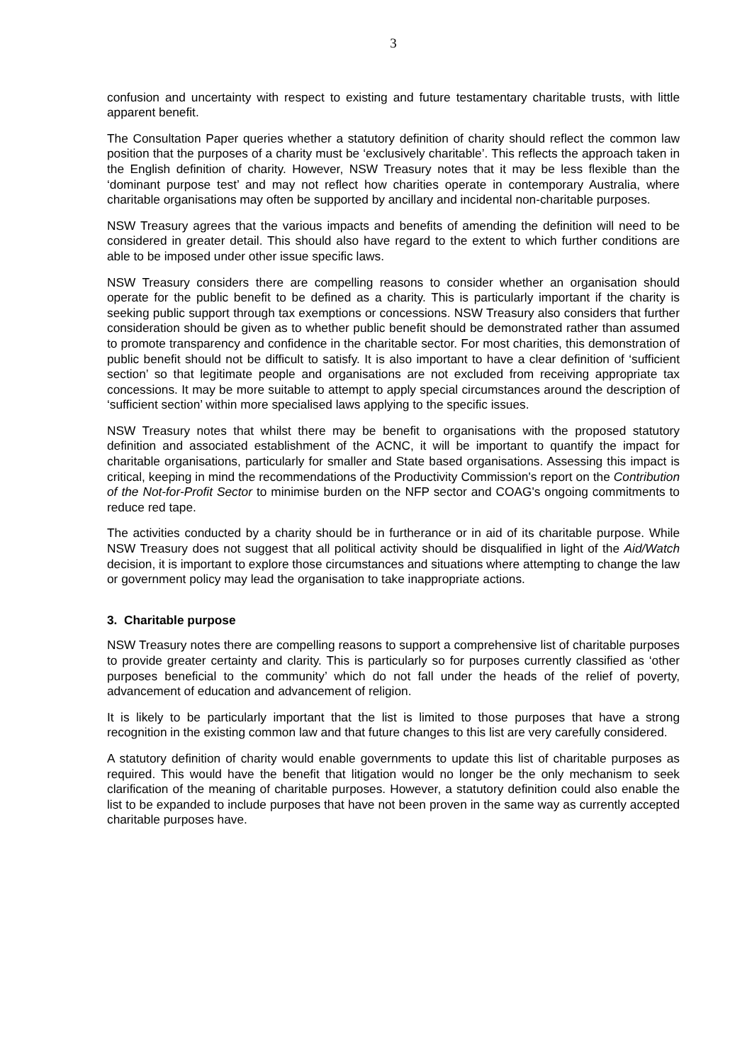3
confusion and uncertainty with respect to existing and future testamentary charitable trusts, with little apparent benefit.
The Consultation Paper queries whether a statutory definition of charity should reflect the common law position that the purposes of a charity must be ‘exclusively charitable’. This reflects the approach taken in the English definition of charity. However, NSW Treasury notes that it may be less flexible than the ‘dominant purpose test’ and may not reflect how charities operate in contemporary Australia, where charitable organisations may often be supported by ancillary and incidental non-charitable purposes.
NSW Treasury agrees that the various impacts and benefits of amending the definition will need to be considered in greater detail. This should also have regard to the extent to which further conditions are able to be imposed under other issue specific laws.
NSW Treasury considers there are compelling reasons to consider whether an organisation should operate for the public benefit to be defined as a charity. This is particularly important if the charity is seeking public support through tax exemptions or concessions. NSW Treasury also considers that further consideration should be given as to whether public benefit should be demonstrated rather than assumed to promote transparency and confidence in the charitable sector. For most charities, this demonstration of public benefit should not be difficult to satisfy. It is also important to have a clear definition of ‘sufficient section’ so that legitimate people and organisations are not excluded from receiving appropriate tax concessions. It may be more suitable to attempt to apply special circumstances around the description of ‘sufficient section’ within more specialised laws applying to the specific issues.
NSW Treasury notes that whilst there may be benefit to organisations with the proposed statutory definition and associated establishment of the ACNC, it will be important to quantify the impact for charitable organisations, particularly for smaller and State based organisations. Assessing this impact is critical, keeping in mind the recommendations of the Productivity Commission's report on the Contribution of the Not-for-Profit Sector to minimise burden on the NFP sector and COAG's ongoing commitments to reduce red tape.
The activities conducted by a charity should be in furtherance or in aid of its charitable purpose. While NSW Treasury does not suggest that all political activity should be disqualified in light of the Aid/Watch decision, it is important to explore those circumstances and situations where attempting to change the law or government policy may lead the organisation to take inappropriate actions.
3. Charitable purpose
NSW Treasury notes there are compelling reasons to support a comprehensive list of charitable purposes to provide greater certainty and clarity. This is particularly so for purposes currently classified as ‘other purposes beneficial to the community’ which do not fall under the heads of the relief of poverty, advancement of education and advancement of religion.
It is likely to be particularly important that the list is limited to those purposes that have a strong recognition in the existing common law and that future changes to this list are very carefully considered.
A statutory definition of charity would enable governments to update this list of charitable purposes as required. This would have the benefit that litigation would no longer be the only mechanism to seek clarification of the meaning of charitable purposes. However, a statutory definition could also enable the list to be expanded to include purposes that have not been proven in the same way as currently accepted charitable purposes have.